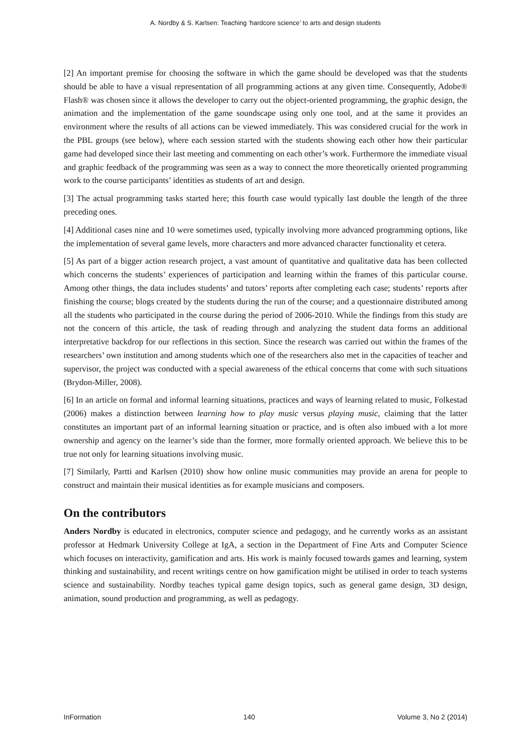A. Nordby & S. Karlsen: Teaching ‘hardcore science’ to arts and design students
[2] An important premise for choosing the software in which the game should be developed was that the students should be able to have a visual representation of all programming actions at any given time. Consequently, Adobe® Flash® was chosen since it allows the developer to carry out the object-oriented programming, the graphic design, the animation and the implementation of the game soundscape using only one tool, and at the same it provides an environment where the results of all actions can be viewed immediately. This was considered crucial for the work in the PBL groups (see below), where each session started with the students showing each other how their particular game had developed since their last meeting and commenting on each other’s work. Furthermore the immediate visual and graphic feedback of the programming was seen as a way to connect the more theoretically oriented programming work to the course participants’ identities as students of art and design.
[3] The actual programming tasks started here; this fourth case would typically last double the length of the three preceding ones.
[4] Additional cases nine and 10 were sometimes used, typically involving more advanced programming options, like the implementation of several game levels, more characters and more advanced character functionality et cetera.
[5] As part of a bigger action research project, a vast amount of quantitative and qualitative data has been collected which concerns the students’ experiences of participation and learning within the frames of this particular course. Among other things, the data includes students’ and tutors’ reports after completing each case; students’ reports after finishing the course; blogs created by the students during the run of the course; and a questionnaire distributed among all the students who participated in the course during the period of 2006-2010. While the findings from this study are not the concern of this article, the task of reading through and analyzing the student data forms an additional interpretative backdrop for our reflections in this section. Since the research was carried out within the frames of the researchers’ own institution and among students which one of the researchers also met in the capacities of teacher and supervisor, the project was conducted with a special awareness of the ethical concerns that come with such situations (Brydon-Miller, 2008).
[6] In an article on formal and informal learning situations, practices and ways of learning related to music, Folkestad (2006) makes a distinction between learning how to play music versus playing music, claiming that the latter constitutes an important part of an informal learning situation or practice, and is often also imbued with a lot more ownership and agency on the learner’s side than the former, more formally oriented approach. We believe this to be true not only for learning situations involving music.
[7] Similarly, Partti and Karlsen (2010) show how online music communities may provide an arena for people to construct and maintain their musical identities as for example musicians and composers.
On the contributors
Anders Nordby is educated in electronics, computer science and pedagogy, and he currently works as an assistant professor at Hedmark University College at IgA, a section in the Department of Fine Arts and Computer Science which focuses on interactivity, gamification and arts. His work is mainly focused towards games and learning, system thinking and sustainability, and recent writings centre on how gamification might be utilised in order to teach systems science and sustainability. Nordby teaches typical game design topics, such as general game design, 3D design, animation, sound production and programming, as well as pedagogy.
InFormation 140 Volume 3, No 2 (2014)